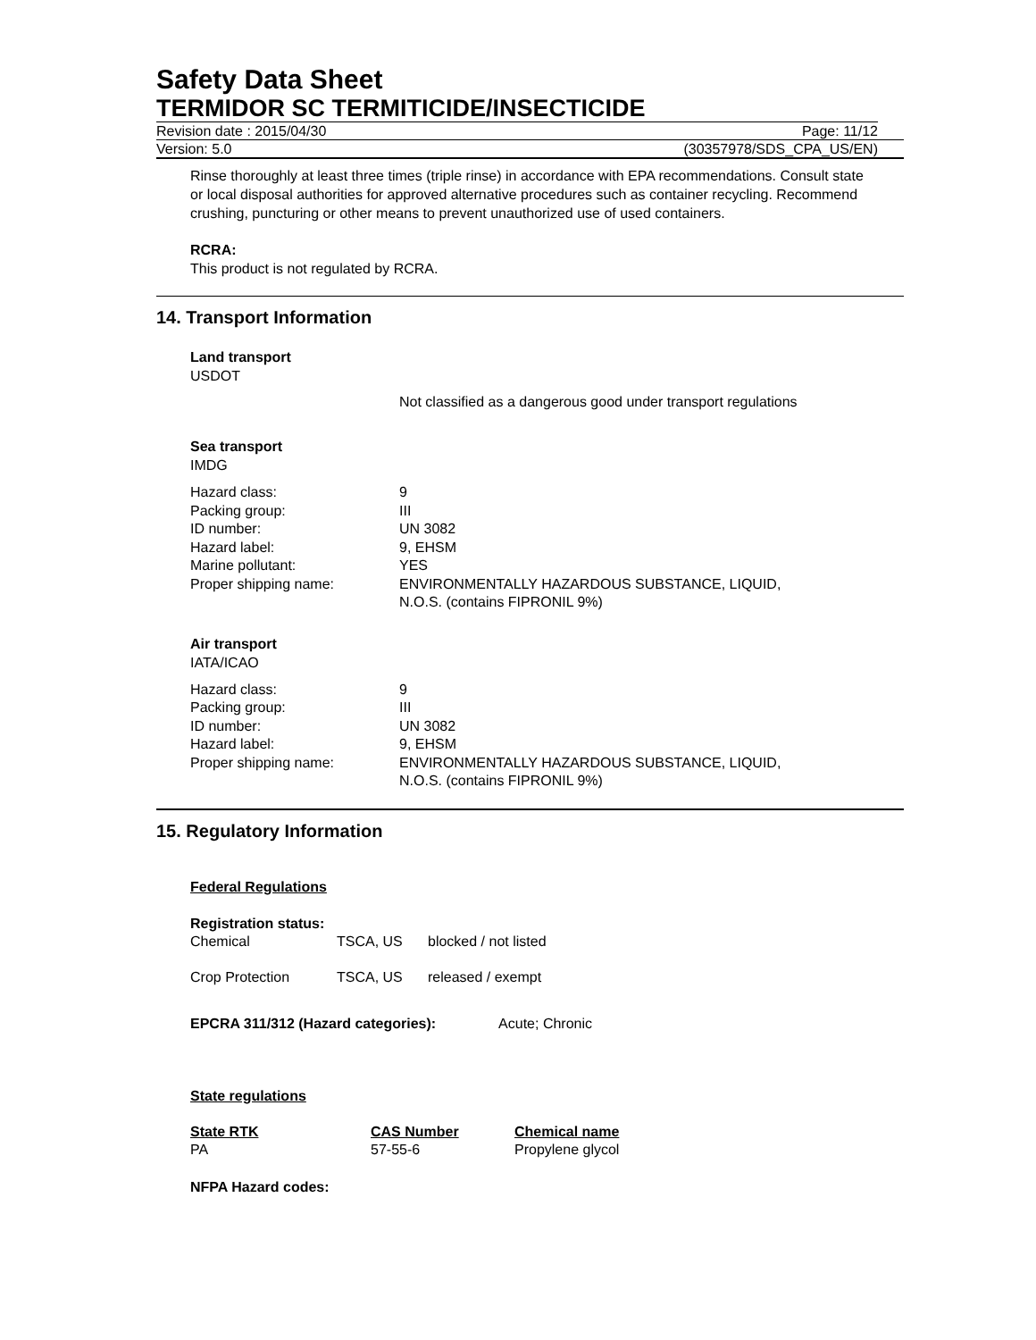Safety Data Sheet
TERMIDOR SC TERMITICIDE/INSECTICIDE
Revision date : 2015/04/30 Page: 11/12
Version: 5.0 (30357978/SDS_CPA_US/EN)
Rinse thoroughly at least three times (triple rinse) in accordance with EPA recommendations. Consult state or local disposal authorities for approved alternative procedures such as container recycling. Recommend crushing, puncturing or other means to prevent unauthorized use of used containers.
RCRA:
This product is not regulated by RCRA.
14. Transport Information
Land transport
USDOT
Not classified as a dangerous good under transport regulations
Sea transport
IMDG
| Hazard class: | 9 |
| Packing group: | III |
| ID number: | UN 3082 |
| Hazard label: | 9, EHSM |
| Marine pollutant: | YES |
| Proper shipping name: | ENVIRONMENTALLY HAZARDOUS SUBSTANCE, LIQUID, N.O.S. (contains FIPRONIL 9%) |
Air transport
IATA/ICAO
| Hazard class: | 9 |
| Packing group: | III |
| ID number: | UN 3082 |
| Hazard label: | 9, EHSM |
| Proper shipping name: | ENVIRONMENTALLY HAZARDOUS SUBSTANCE, LIQUID, N.O.S. (contains FIPRONIL 9%) |
15. Regulatory Information
Federal Regulations
Registration status:
| Chemical | TSCA, US | blocked / not listed |
| Crop Protection | TSCA, US | released / exempt |
EPCRA 311/312 (Hazard categories): Acute; Chronic
State regulations
| State RTK | CAS Number | Chemical name |
| PA | 57-55-6 | Propylene glycol |
NFPA Hazard codes: